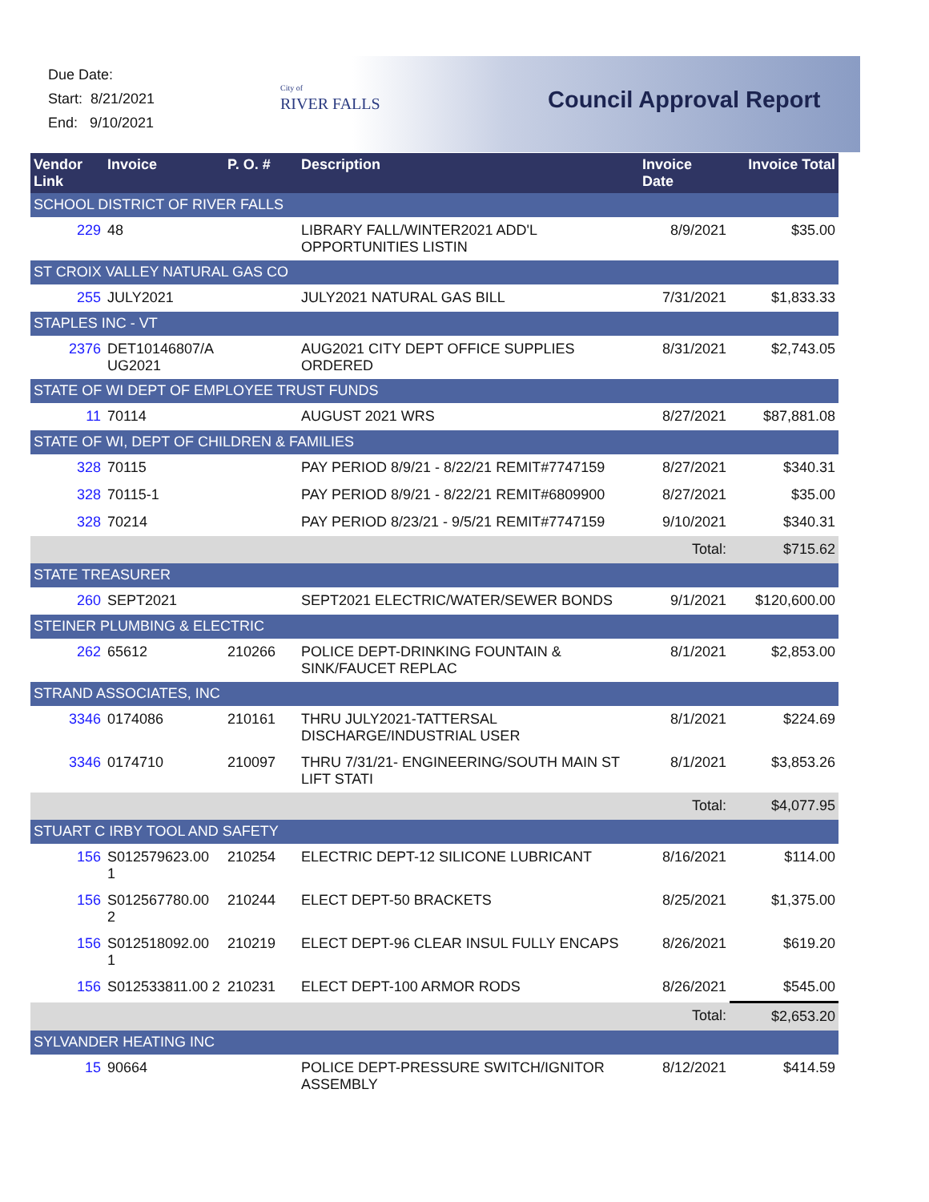Due Date:
Start: 8/21/2021
End: 9/10/2021
City of
RIVER FALLS
Council Approval Report
| Vendor Link | Invoice | P. O. # | Description | Invoice Date | Invoice Total |
| --- | --- | --- | --- | --- | --- |
| SCHOOL DISTRICT OF RIVER FALLS | | | | | |
| 229 | 48 | | LIBRARY FALL/WINTER2021 ADD'L OPPORTUNITIES LISTIN | 8/9/2021 | $35.00 |
| ST CROIX VALLEY NATURAL GAS CO | | | | | |
| 255 | JULY2021 | | JULY2021 NATURAL GAS BILL | 7/31/2021 | $1,833.33 |
| STAPLES INC - VT | | | | | |
| 2376 | DET10146807/A UG2021 | | AUG2021 CITY DEPT OFFICE SUPPLIES ORDERED | 8/31/2021 | $2,743.05 |
| STATE OF WI DEPT OF EMPLOYEE TRUST FUNDS | | | | | |
| 11 | 70114 | | AUGUST 2021 WRS | 8/27/2021 | $87,881.08 |
| STATE OF WI, DEPT OF CHILDREN & FAMILIES | | | | | |
| 328 | 70115 | | PAY PERIOD 8/9/21 - 8/22/21 REMIT#7747159 | 8/27/2021 | $340.31 |
| 328 | 70115-1 | | PAY PERIOD 8/9/21 - 8/22/21 REMIT#6809900 | 8/27/2021 | $35.00 |
| 328 | 70214 | | PAY PERIOD 8/23/21 - 9/5/21 REMIT#7747159 | 9/10/2021 | $340.31 |
| | | | | Total: | $715.62 |
| STATE TREASURER | | | | | |
| 260 | SEPT2021 | | SEPT2021 ELECTRIC/WATER/SEWER BONDS | 9/1/2021 | $120,600.00 |
| STEINER PLUMBING & ELECTRIC | | | | | |
| 262 | 65612 | 210266 | POLICE DEPT-DRINKING FOUNTAIN & SINK/FAUCET REPLAC | 8/1/2021 | $2,853.00 |
| STRAND ASSOCIATES, INC | | | | | |
| 3346 | 0174086 | 210161 | THRU JULY2021-TATTERSAL DISCHARGE/INDUSTRIAL USER | 8/1/2021 | $224.69 |
| 3346 | 0174710 | 210097 | THRU 7/31/21- ENGINEERING/SOUTH MAIN ST LIFT STATI | 8/1/2021 | $3,853.26 |
| | | | | Total: | $4,077.95 |
| STUART C IRBY TOOL AND SAFETY | | | | | |
| 156 | S012579623.00 1 | 210254 | ELECTRIC DEPT-12 SILICONE LUBRICANT | 8/16/2021 | $114.00 |
| 156 | S012567780.00 2 | 210244 | ELECT DEPT-50 BRACKETS | 8/25/2021 | $1,375.00 |
| 156 | S012518092.00 1 | 210219 | ELECT DEPT-96 CLEAR INSUL FULLY ENCAPS | 8/26/2021 | $619.20 |
| 156 | S012533811.00 2 | 210231 | ELECT DEPT-100 ARMOR RODS | 8/26/2021 | $545.00 |
| | | | | Total: | $2,653.20 |
| SYLVANDER HEATING INC | | | | | |
| 15 | 90664 | | POLICE DEPT-PRESSURE SWITCH/IGNITOR ASSEMBLY | 8/12/2021 | $414.59 |